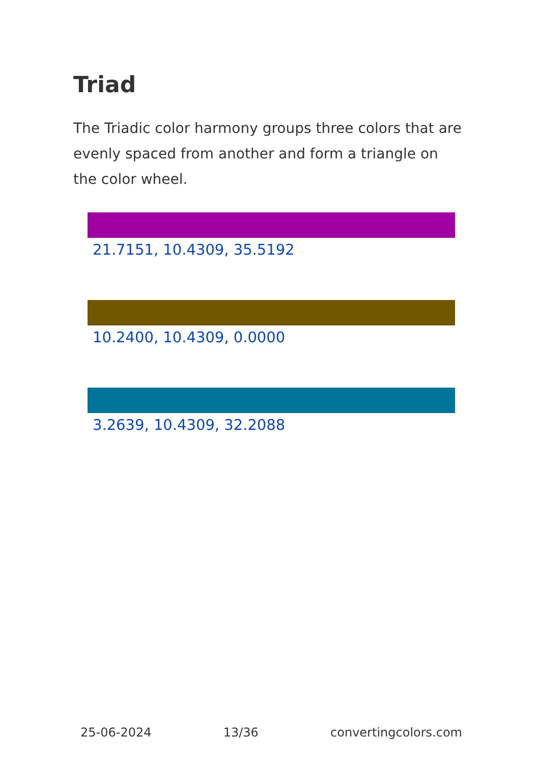Triad
The Triadic color harmony groups three colors that are evenly spaced from another and form a triangle on the color wheel.
21.7151, 10.4309, 35.5192
10.2400, 10.4309, 0.0000
3.2639, 10.4309, 32.2088
25-06-2024 13/36 convertingcolors.com